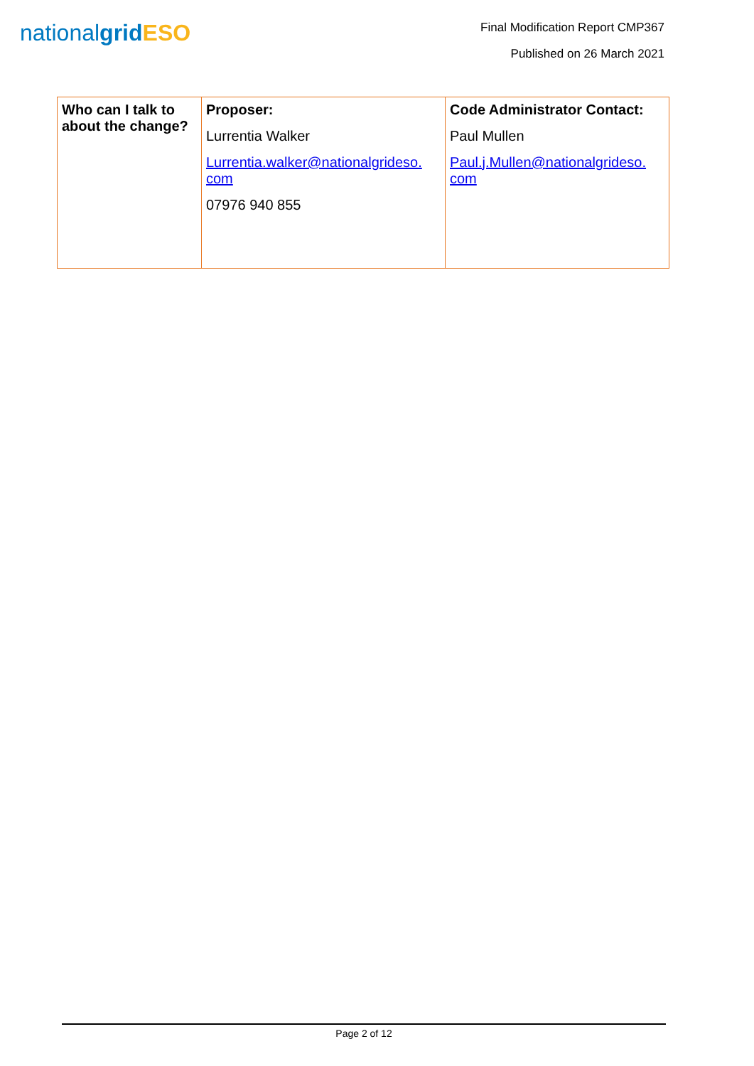nationalgrid ESO
Final Modification Report CMP367
Published on 26 March 2021
| Who can I talk to about the change? | Proposer: Lurrentia Walker Lurrentia.walker@nationalgrideso. com 07976 940 855 | Code Administrator Contact: Paul Mullen Paul.j.Mullen@nationalgrideso. com |
Page 2 of 12